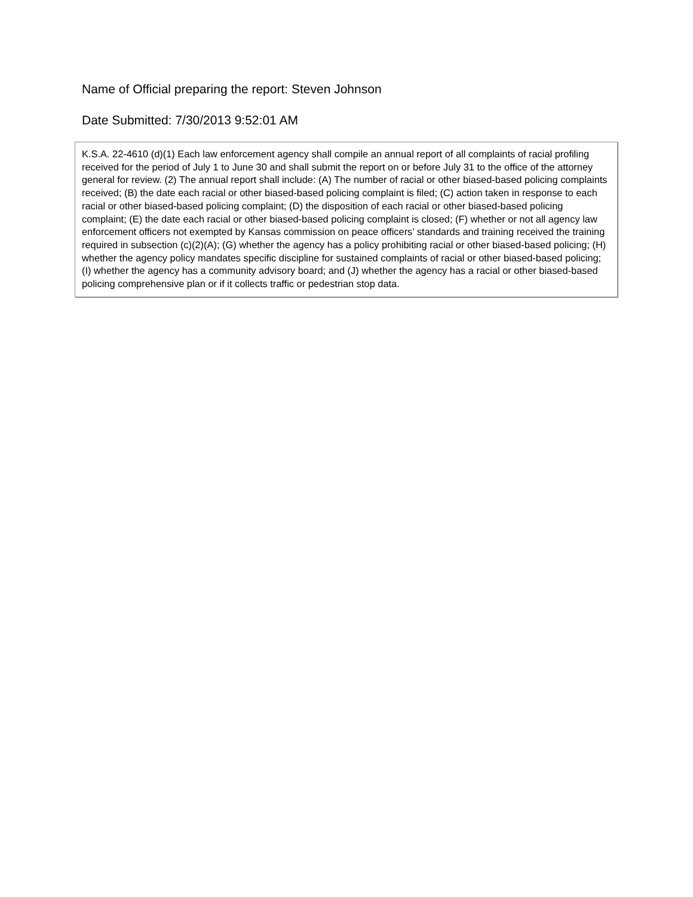Name of Official preparing the report: Steven Johnson
Date Submitted: 7/30/2013 9:52:01 AM
K.S.A. 22-4610 (d)(1) Each law enforcement agency shall compile an annual report of all complaints of racial profiling received for the period of July 1 to June 30 and shall submit the report on or before July 31 to the office of the attorney general for review. (2) The annual report shall include: (A) The number of racial or other biased-based policing complaints received; (B) the date each racial or other biased-based policing complaint is filed; (C) action taken in response to each racial or other biased-based policing complaint; (D) the disposition of each racial or other biased-based policing complaint; (E) the date each racial or other biased-based policing complaint is closed; (F) whether or not all agency law enforcement officers not exempted by Kansas commission on peace officers’ standards and training received the training required in subsection (c)(2)(A); (G) whether the agency has a policy prohibiting racial or other biased-based policing; (H) whether the agency policy mandates specific discipline for sustained complaints of racial or other biased-based policing; (I) whether the agency has a community advisory board; and (J) whether the agency has a racial or other biased-based policing comprehensive plan or if it collects traffic or pedestrian stop data.